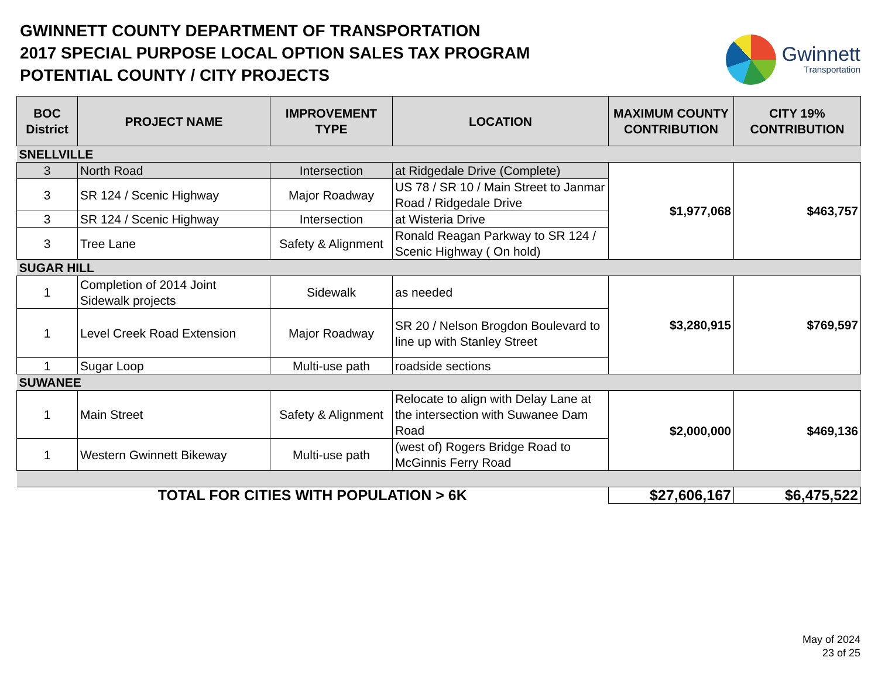GWINNETT COUNTY DEPARTMENT OF TRANSPORTATION
2017 SPECIAL PURPOSE LOCAL OPTION SALES TAX PROGRAM
POTENTIAL COUNTY / CITY PROJECTS
Gwinnett
Transportation
| BOC District | PROJECT NAME | IMPROVEMENT TYPE | LOCATION | MAXIMUM COUNTY CONTRIBUTION | CITY 19% CONTRIBUTION |
| --- | --- | --- | --- | --- | --- |
| SNELLVILLE | | | | | |
| 3 | North Road | Intersection | at Ridgedale Drive (Complete) | $1,977,068 | $463,757 |
| 3 | SR 124 / Scenic Highway | Major Roadway | US 78 / SR 10 / Main Street to Janmar Road / Ridgedale Drive | | |
| 3 | SR 124 / Scenic Highway | Intersection | at Wisteria Drive | | |
| 3 | Tree Lane | Safety & Alignment | Ronald Reagan Parkway to SR 124 / Scenic Highway ( On hold) | | |
| SUGAR HILL | | | | | |
| 1 | Completion of 2014 Joint Sidewalk projects | Sidewalk | as needed | $3,280,915 | $769,597 |
| 1 | Level Creek Road Extension | Major Roadway | SR 20 / Nelson Brogdon Boulevard to line up with Stanley Street | | |
| 1 | Sugar Loop | Multi-use path | roadside sections | | |
| SUWANEE | | | | | |
| 1 | Main Street | Safety & Alignment | Relocate to align with Delay Lane at the intersection with Suwanee Dam Road | $2,000,000 | $469,136 |
| 1 | Western Gwinnett Bikeway | Multi-use path | (west of) Rogers Bridge Road to McGinnis Ferry Road | | |
| TOTAL FOR CITIES WITH POPULATION > 6K | | | | $27,606,167 | $6,475,522 |
May of 2024
23 of 25